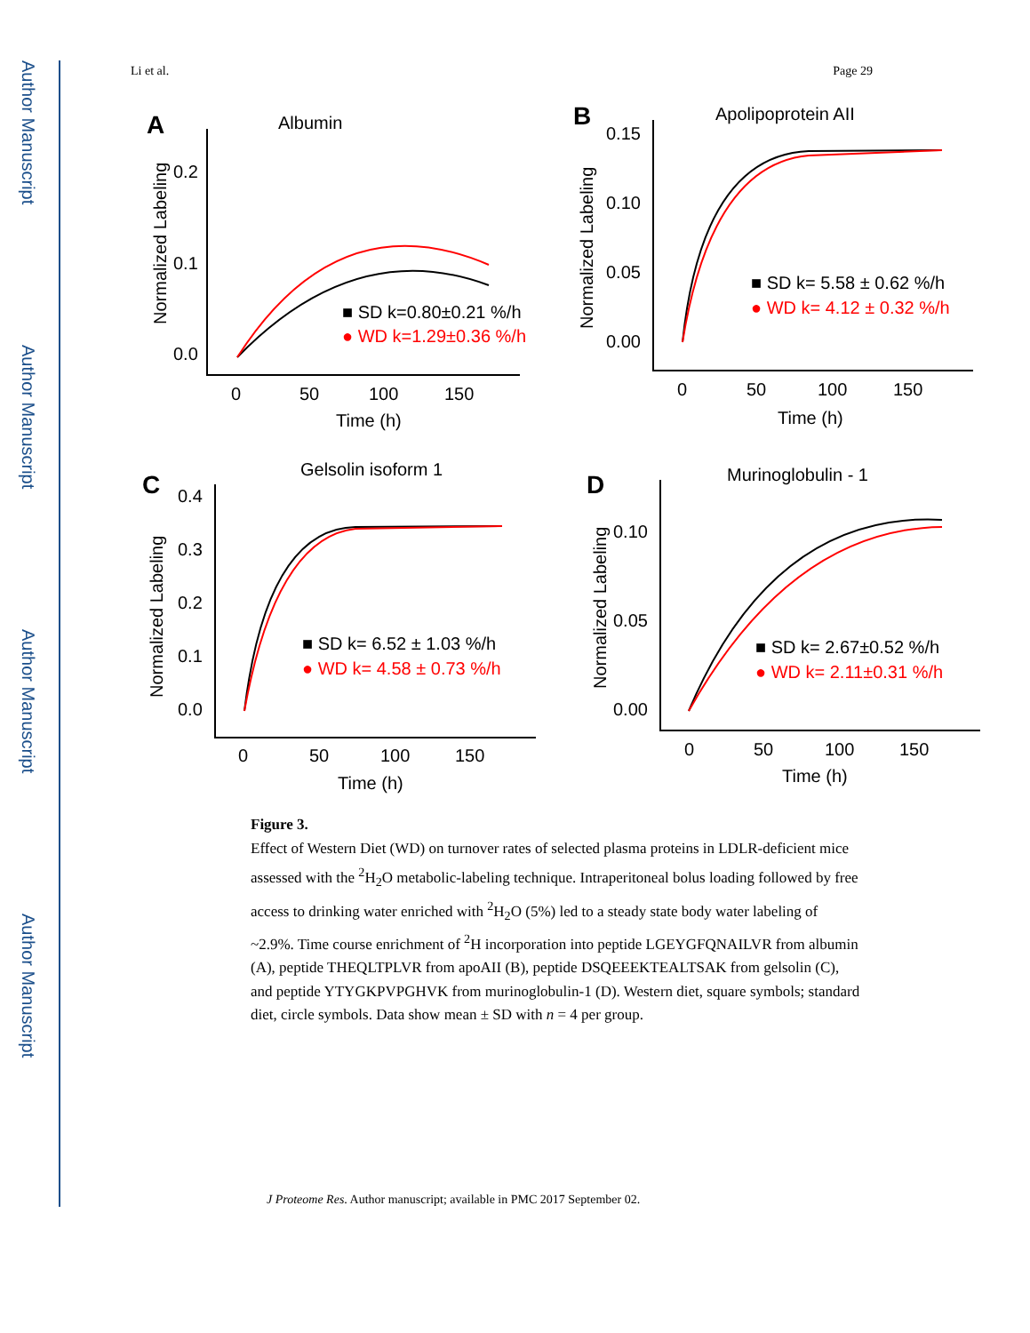Author Manuscript
Author Manuscript
Author Manuscript
Author Manuscript
Li et al. Page 29
A
Albumin
0.2
0.1
0.0
0
50
100
150
Time (h)
Normalized Labeling
■ SD k=0.80±0.21 %/h
● WD k=1.29±0.36 %/h
B
Apolipoprotein AII
0.15
0.10
0.05
0.00
0
50
100
150
Time (h)
Normalized Labeling
■ SD k= 5.58 ± 0.62 %/h
● WD k= 4.12 ± 0.32 %/h
C
Gelsolin isoform 1
0.4
0.3
0.2
0.1
0.0
0
50
100
150
Time (h)
Normalized Labeling
■ SD k= 6.52 ± 1.03 %/h
● WD k= 4.58 ± 0.73 %/h
D
Murinoglobulin - 1
0.10
0.05
0.00
0
50
100
150
Time (h)
Normalized Labeling
■ SD k= 2.67±0.52 %/h
● WD k= 2.11±0.31 %/h
Figure 3.
Effect of Western Diet (WD) on turnover rates of selected plasma proteins in LDLR-deficient mice assessed with the <sup>2</sup>H<sub>2</sub>O metabolic-labeling technique. Intraperitoneal bolus loading followed by free access to drinking water enriched with <sup>2</sup>H<sub>2</sub>O (5%) led to a steady state body water labeling of ~2.9%. Time course enrichment of <sup>2</sup>H incorporation into peptide LGEYGFQNAILVR from albumin (A), peptide THEQLTPLVR from apoAII (B), peptide DSQEEEKTEALTSAK from gelsolin (C), and peptide YTYGKPVPGHVK from murinoglobulin-1 (D). Western diet, square symbols; standard diet, circle symbols. Data show mean ± SD with n = 4 per group.
J Proteome Res. Author manuscript; available in PMC 2017 September 02.